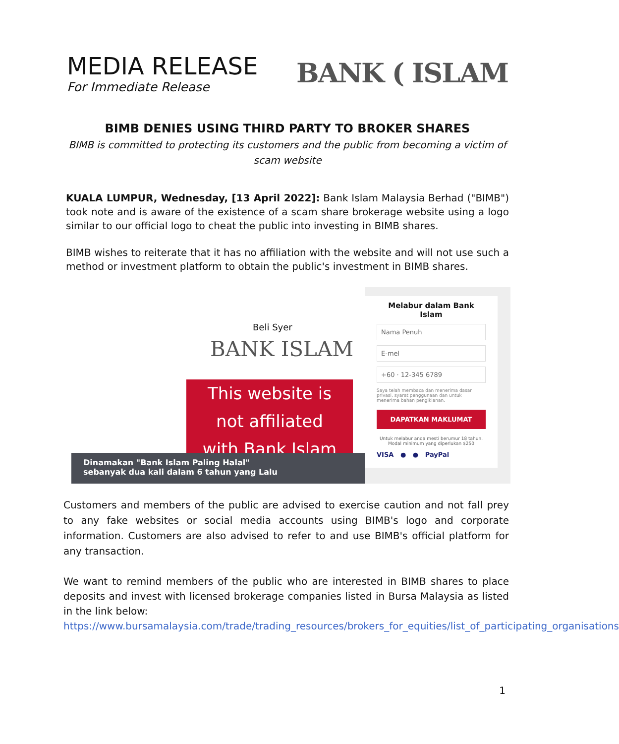MEDIA RELEASE
For Immediate Release
BANK ( ISLAM
BIMB DENIES USING THIRD PARTY TO BROKER SHARES
BIMB is committed to protecting its customers and the public from becoming a victim of scam website
KUALA LUMPUR, Wednesday, [13 April 2022]: Bank Islam Malaysia Berhad ("BIMB") took note and is aware of the existence of a scam share brokerage website using a logo similar to our official logo to cheat the public into investing in BIMB shares.
BIMB wishes to reiterate that it has no affiliation with the website and will not use such a method or investment platform to obtain the public's investment in BIMB shares.
Beli Syer
BANK ISLAM
This website is
not affiliated
with Bank Islam
Dinamakan "Bank Islam Paling Halal"
sebanyak dua kali dalam 6 tahun yang Lalu
Melabur dalam Bank Islam
Nama Penuh
E-mel
+60 · 12-345 6789
Saya telah membaca dan menerima dasar privasi, syarat penggunaan dan untuk menerima bahan pengiklanan.
DAPATKAN MAKLUMAT
Untuk melabur anda mesti berumur 18 tahun. Modal minimum yang diperlukan $250
VISA ● ● PayPal
Customers and members of the public are advised to exercise caution and not fall prey to any fake websites or social media accounts using BIMB's logo and corporate information. Customers are also advised to refer to and use BIMB's official platform for any transaction.
We want to remind members of the public who are interested in BIMB shares to place deposits and invest with licensed brokerage companies listed in Bursa Malaysia as listed in the link below:
https://www.bursamalaysia.com/trade/trading_resources/brokers_for_equities/list_of_participating_organisations
1